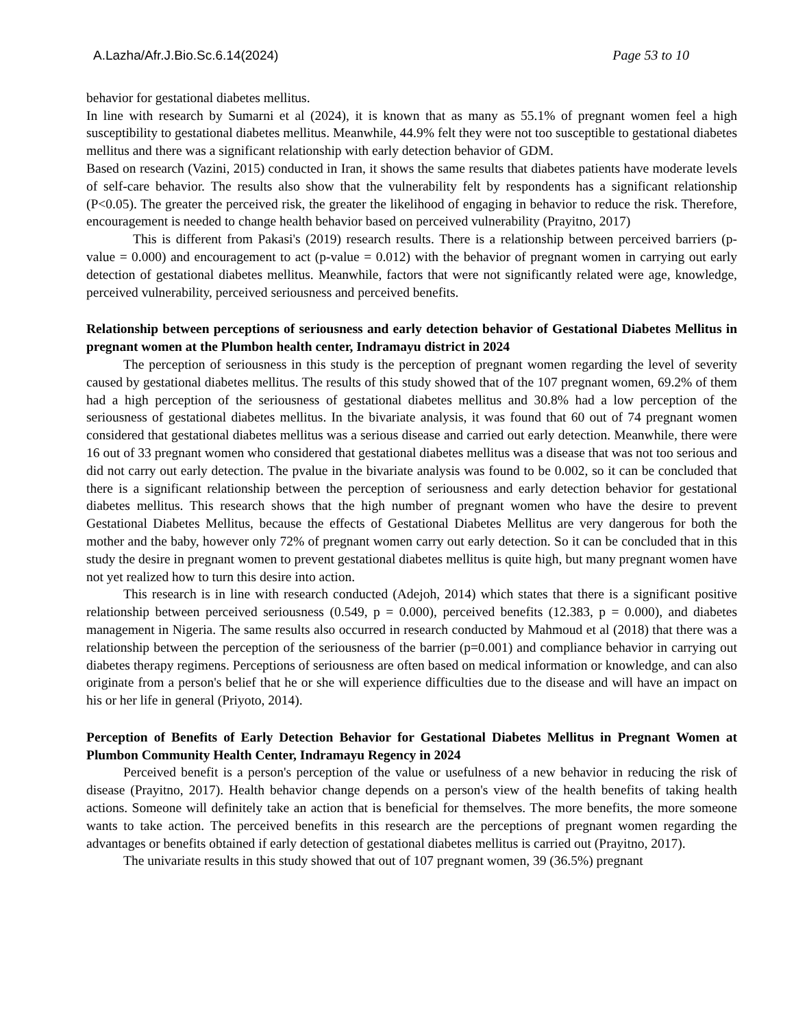A.Lazha/Afr.J.Bio.Sc.6.14(2024) Page 53 to 10
behavior for gestational diabetes mellitus.
In line with research by Sumarni et al (2024), it is known that as many as 55.1% of pregnant women feel a high susceptibility to gestational diabetes mellitus. Meanwhile, 44.9% felt they were not too susceptible to gestational diabetes mellitus and there was a significant relationship with early detection behavior of GDM.
Based on research (Vazini, 2015) conducted in Iran, it shows the same results that diabetes patients have moderate levels of self-care behavior. The results also show that the vulnerability felt by respondents has a significant relationship (P<0.05). The greater the perceived risk, the greater the likelihood of engaging in behavior to reduce the risk. Therefore, encouragement is needed to change health behavior based on perceived vulnerability (Prayitno, 2017)
This is different from Pakasi's (2019) research results. There is a relationship between perceived barriers (p-value = 0.000) and encouragement to act (p-value = 0.012) with the behavior of pregnant women in carrying out early detection of gestational diabetes mellitus. Meanwhile, factors that were not significantly related were age, knowledge, perceived vulnerability, perceived seriousness and perceived benefits.
Relationship between perceptions of seriousness and early detection behavior of Gestational Diabetes Mellitus in pregnant women at the Plumbon health center, Indramayu district in 2024
The perception of seriousness in this study is the perception of pregnant women regarding the level of severity caused by gestational diabetes mellitus. The results of this study showed that of the 107 pregnant women, 69.2% of them had a high perception of the seriousness of gestational diabetes mellitus and 30.8% had a low perception of the seriousness of gestational diabetes mellitus. In the bivariate analysis, it was found that 60 out of 74 pregnant women considered that gestational diabetes mellitus was a serious disease and carried out early detection. Meanwhile, there were 16 out of 33 pregnant women who considered that gestational diabetes mellitus was a disease that was not too serious and did not carry out early detection. The pvalue in the bivariate analysis was found to be 0.002, so it can be concluded that there is a significant relationship between the perception of seriousness and early detection behavior for gestational diabetes mellitus. This research shows that the high number of pregnant women who have the desire to prevent Gestational Diabetes Mellitus, because the effects of Gestational Diabetes Mellitus are very dangerous for both the mother and the baby, however only 72% of pregnant women carry out early detection. So it can be concluded that in this study the desire in pregnant women to prevent gestational diabetes mellitus is quite high, but many pregnant women have not yet realized how to turn this desire into action.
This research is in line with research conducted (Adejoh, 2014) which states that there is a significant positive relationship between perceived seriousness (0.549, p = 0.000), perceived benefits (12.383, p = 0.000), and diabetes management in Nigeria. The same results also occurred in research conducted by Mahmoud et al (2018) that there was a relationship between the perception of the seriousness of the barrier (p=0.001) and compliance behavior in carrying out diabetes therapy regimens. Perceptions of seriousness are often based on medical information or knowledge, and can also originate from a person's belief that he or she will experience difficulties due to the disease and will have an impact on his or her life in general (Priyoto, 2014).
Perception of Benefits of Early Detection Behavior for Gestational Diabetes Mellitus in Pregnant Women at Plumbon Community Health Center, Indramayu Regency in 2024
Perceived benefit is a person's perception of the value or usefulness of a new behavior in reducing the risk of disease (Prayitno, 2017). Health behavior change depends on a person's view of the health benefits of taking health actions. Someone will definitely take an action that is beneficial for themselves. The more benefits, the more someone wants to take action. The perceived benefits in this research are the perceptions of pregnant women regarding the advantages or benefits obtained if early detection of gestational diabetes mellitus is carried out (Prayitno, 2017).
The univariate results in this study showed that out of 107 pregnant women, 39 (36.5%) pregnant